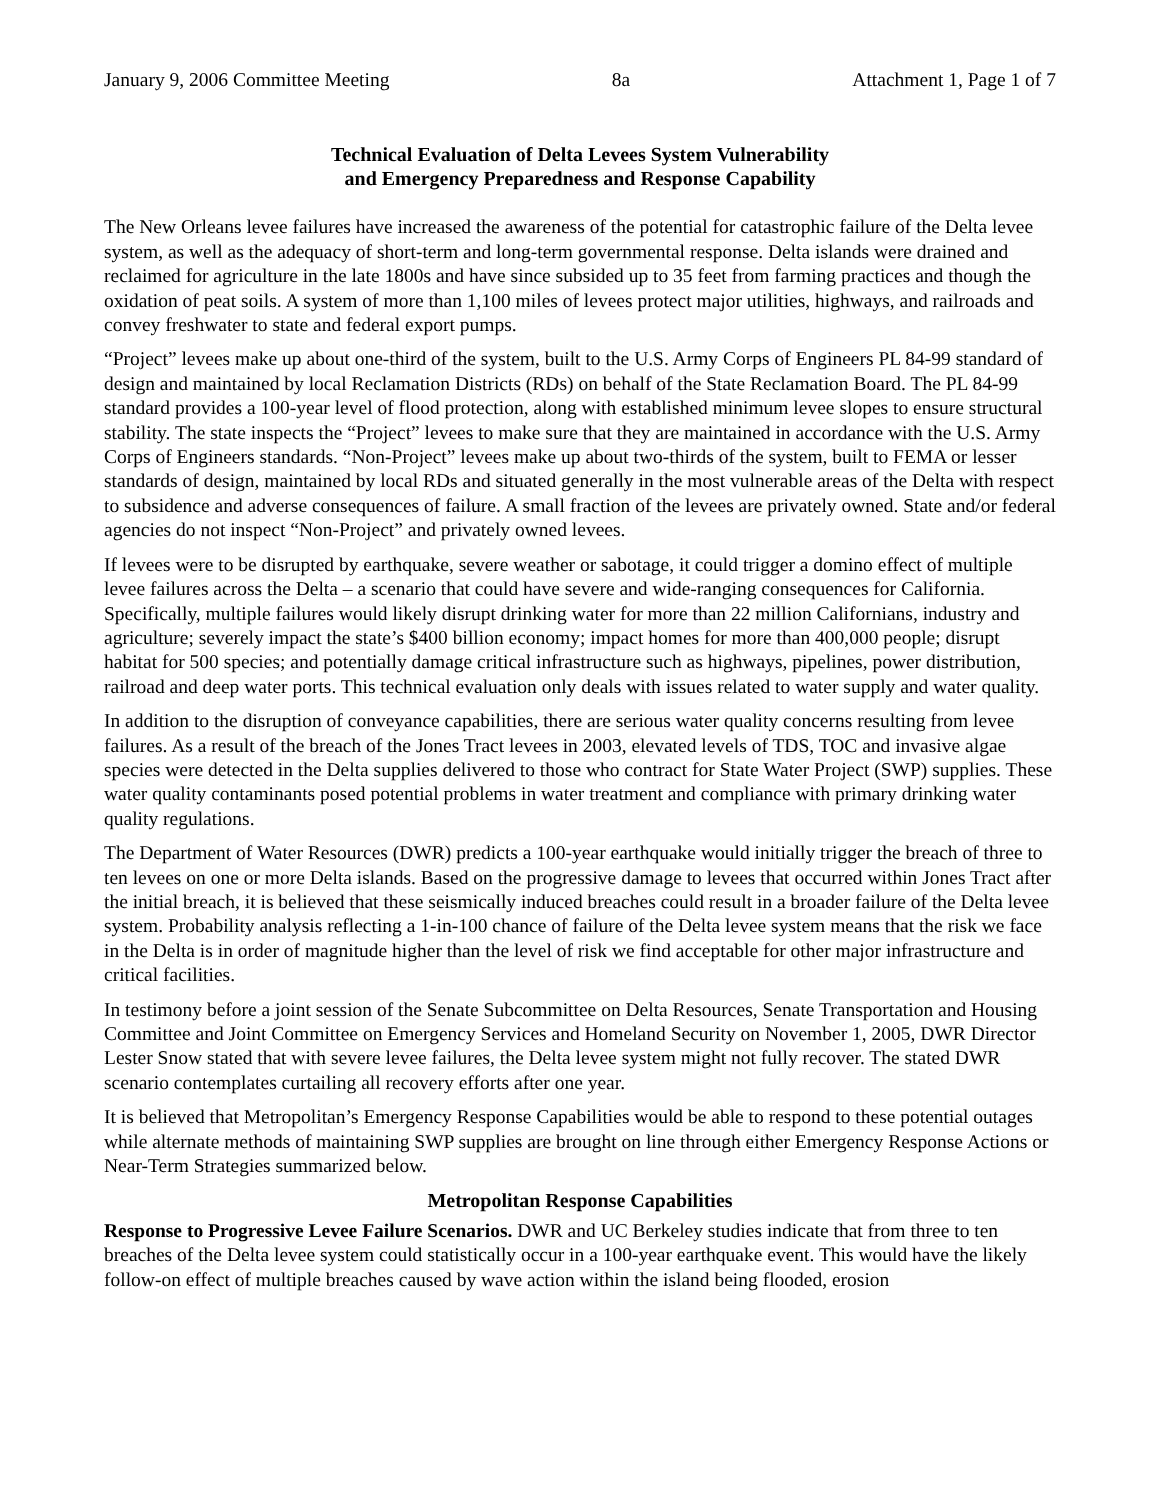January 9, 2006 Committee Meeting 8a Attachment 1, Page 1 of 7
Technical Evaluation of Delta Levees System Vulnerability
and Emergency Preparedness and Response Capability
The New Orleans levee failures have increased the awareness of the potential for catastrophic failure of the Delta levee system, as well as the adequacy of short-term and long-term governmental response. Delta islands were drained and reclaimed for agriculture in the late 1800s and have since subsided up to 35 feet from farming practices and though the oxidation of peat soils. A system of more than 1,100 miles of levees protect major utilities, highways, and railroads and convey freshwater to state and federal export pumps.
“Project” levees make up about one-third of the system, built to the U.S. Army Corps of Engineers PL 84-99 standard of design and maintained by local Reclamation Districts (RDs) on behalf of the State Reclamation Board. The PL 84-99 standard provides a 100-year level of flood protection, along with established minimum levee slopes to ensure structural stability. The state inspects the “Project” levees to make sure that they are maintained in accordance with the U.S. Army Corps of Engineers standards. “Non-Project” levees make up about two-thirds of the system, built to FEMA or lesser standards of design, maintained by local RDs and situated generally in the most vulnerable areas of the Delta with respect to subsidence and adverse consequences of failure. A small fraction of the levees are privately owned. State and/or federal agencies do not inspect “Non-Project” and privately owned levees.
If levees were to be disrupted by earthquake, severe weather or sabotage, it could trigger a domino effect of multiple levee failures across the Delta – a scenario that could have severe and wide-ranging consequences for California. Specifically, multiple failures would likely disrupt drinking water for more than 22 million Californians, industry and agriculture; severely impact the state’s $400 billion economy; impact homes for more than 400,000 people; disrupt habitat for 500 species; and potentially damage critical infrastructure such as highways, pipelines, power distribution, railroad and deep water ports. This technical evaluation only deals with issues related to water supply and water quality.
In addition to the disruption of conveyance capabilities, there are serious water quality concerns resulting from levee failures. As a result of the breach of the Jones Tract levees in 2003, elevated levels of TDS, TOC and invasive algae species were detected in the Delta supplies delivered to those who contract for State Water Project (SWP) supplies. These water quality contaminants posed potential problems in water treatment and compliance with primary drinking water quality regulations.
The Department of Water Resources (DWR) predicts a 100-year earthquake would initially trigger the breach of three to ten levees on one or more Delta islands. Based on the progressive damage to levees that occurred within Jones Tract after the initial breach, it is believed that these seismically induced breaches could result in a broader failure of the Delta levee system. Probability analysis reflecting a 1-in-100 chance of failure of the Delta levee system means that the risk we face in the Delta is in order of magnitude higher than the level of risk we find acceptable for other major infrastructure and critical facilities.
In testimony before a joint session of the Senate Subcommittee on Delta Resources, Senate Transportation and Housing Committee and Joint Committee on Emergency Services and Homeland Security on November 1, 2005, DWR Director Lester Snow stated that with severe levee failures, the Delta levee system might not fully recover. The stated DWR scenario contemplates curtailing all recovery efforts after one year.
It is believed that Metropolitan’s Emergency Response Capabilities would be able to respond to these potential outages while alternate methods of maintaining SWP supplies are brought on line through either Emergency Response Actions or Near-Term Strategies summarized below.
Metropolitan Response Capabilities
Response to Progressive Levee Failure Scenarios. DWR and UC Berkeley studies indicate that from three to ten breaches of the Delta levee system could statistically occur in a 100-year earthquake event. This would have the likely follow-on effect of multiple breaches caused by wave action within the island being flooded, erosion